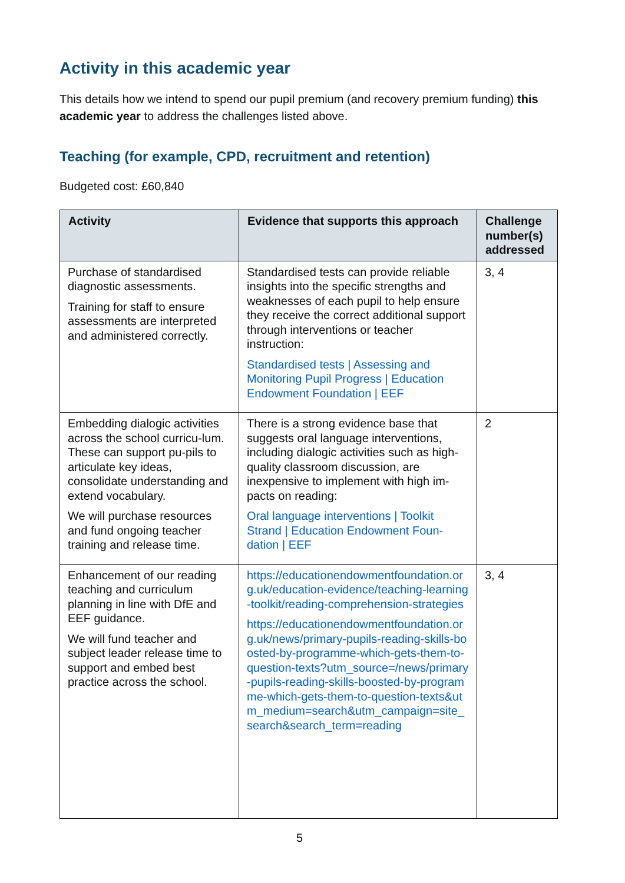Activity in this academic year
This details how we intend to spend our pupil premium (and recovery premium funding) this academic year to address the challenges listed above.
Teaching (for example, CPD, recruitment and retention)
Budgeted cost: £60,840
| Activity | Evidence that supports this approach | Challenge number(s) addressed |
| --- | --- | --- |
| Purchase of standardised diagnostic assessments. Training for staff to ensure assessments are interpreted and administered correctly. | Standardised tests can provide reliable insights into the specific strengths and weaknesses of each pupil to help ensure they receive the correct additional support through interventions or teacher instruction: Standardised tests / Assessing and Monitoring Pupil Progress / Education Endowment Foundation / EEF | 3, 4 |
| Embedding dialogic activities across the school curricu-lum. These can support pu-pils to articulate key ideas, consolidate understanding and extend vocabulary. We will purchase resources and fund ongoing teacher training and release time. | There is a strong evidence base that suggests oral language interventions, including dialogic activities such as high-quality classroom discussion, are inexpensive to implement with high im-pacts on reading: Oral language interventions / Toolkit Strand / Education Endowment Foun-dation / EEF | 2 |
| Enhancement of our reading teaching and curriculum planning in line with DfE and EEF guidance. We will fund teacher and subject leader release time to support and embed best practice across the school. | https://educationendowmentfoundation.org.uk/education-evidence/teaching-learning-toolkit/reading-comprehension-strategies https://educationendowmentfoundation.org.uk/news/primary-pupils-reading-skills-boosted-by-programme-which-gets-them-to-question-texts?utm_source=/news/primary-pupils-reading-skills-boosted-by-programme-which-gets-them-to-question-texts&utm_medium=search&utm_campaign=site_search&search_term=reading | 3, 4 |
5